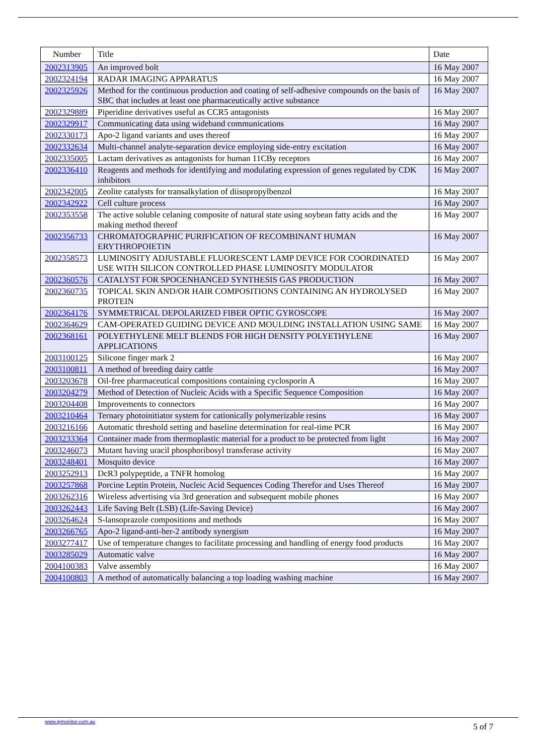| Number | Title | Date |
| --- | --- | --- |
| 2002313905 | An improved bolt | 16 May 2007 |
| 2002324194 | RADAR IMAGING APPARATUS | 16 May 2007 |
| 2002325926 | Method for the continuous production and coating of self-adhesive compounds on the basis of SBC that includes at least one pharmaceutically active substance | 16 May 2007 |
| 2002329889 | Piperidine derivatives useful as CCR5 antagonists | 16 May 2007 |
| 2002329917 | Communicating data using wideband communications | 16 May 2007 |
| 2002330173 | Apo-2 ligand variants and uses thereof | 16 May 2007 |
| 2002332634 | Multi-channel analyte-separation device employing side-entry excitation | 16 May 2007 |
| 2002335005 | Lactam derivatives as antagonists for human 11CBy receptors | 16 May 2007 |
| 2002336410 | Reagents and methods for identifying and modulating expression of genes regulated by CDK inhibitors | 16 May 2007 |
| 2002342005 | Zeolite catalysts for transalkylation of diisopropylbenzol | 16 May 2007 |
| 2002342922 | Cell culture process | 16 May 2007 |
| 2002353558 | The active soluble celaning composite of natural state using soybean fatty acids and the making method thereof | 16 May 2007 |
| 2002356733 | CHROMATOGRAPHIC PURIFICATION OF RECOMBINANT HUMAN ERYTHROPOIETIN | 16 May 2007 |
| 2002358573 | LUMINOSITY ADJUSTABLE FLUORESCENT LAMP DEVICE FOR COORDINATED USE WITH SILICON CONTROLLED PHASE LUMINOSITY MODULATOR | 16 May 2007 |
| 2002360576 | CATALYST FOR SPOCENHANCED SYNTHESIS GAS PRODUCTION | 16 May 2007 |
| 2002360735 | TOPICAL SKIN AND/OR HAIR COMPOSITIONS CONTAINING AN HYDROLYSED PROTEIN | 16 May 2007 |
| 2002364176 | SYMMETRICAL DEPOLARIZED FIBER OPTIC GYROSCOPE | 16 May 2007 |
| 2002364629 | CAM-OPERATED GUIDING DEVICE AND MOULDING INSTALLATION USING SAME | 16 May 2007 |
| 2002368161 | POLYETHYLENE MELT BLENDS FOR HIGH DENSITY POLYETHYLENE APPLICATIONS | 16 May 2007 |
| 2003100125 | Silicone finger mark 2 | 16 May 2007 |
| 2003100811 | A method of breeding dairy cattle | 16 May 2007 |
| 2003203678 | Oil-free pharmaceutical compositions containing cyclosporin A | 16 May 2007 |
| 2003204279 | Method of Detection of Nucleic Acids with a Specific Sequence Composition | 16 May 2007 |
| 2003204408 | Improvements to connectors | 16 May 2007 |
| 2003210464 | Ternary photoinitiator system for cationically polymerizable resins | 16 May 2007 |
| 2003216166 | Automatic threshold setting and baseline determination for real-time PCR | 16 May 2007 |
| 2003233364 | Container made from thermoplastic material for a product to be protected from light | 16 May 2007 |
| 2003246073 | Mutant having uracil phosphoribosyl transferase activity | 16 May 2007 |
| 2003248401 | Mosquito device | 16 May 2007 |
| 2003252913 | DcR3 polypeptide, a TNFR homolog | 16 May 2007 |
| 2003257868 | Porcine Leptin Protein, Nucleic Acid Sequences Coding Therefor and Uses Thereof | 16 May 2007 |
| 2003262316 | Wireless advertising via 3rd generation and subsequent mobile phones | 16 May 2007 |
| 2003262443 | Life Saving Belt (LSB) (Life-Saving Device) | 16 May 2007 |
| 2003264624 | S-lansoprazole compositions and methods | 16 May 2007 |
| 2003266765 | Apo-2 ligand-anti-her-2 antibody synergism | 16 May 2007 |
| 2003277417 | Use of temperature changes to facilitate processing and handling of energy food products | 16 May 2007 |
| 2003285029 | Automatic valve | 16 May 2007 |
| 2004100383 | Valve assembly | 16 May 2007 |
| 2004100803 | A method of automatically balancing a top loading washing machine | 16 May 2007 |
www.ipmonitor.com.au
5 of 7